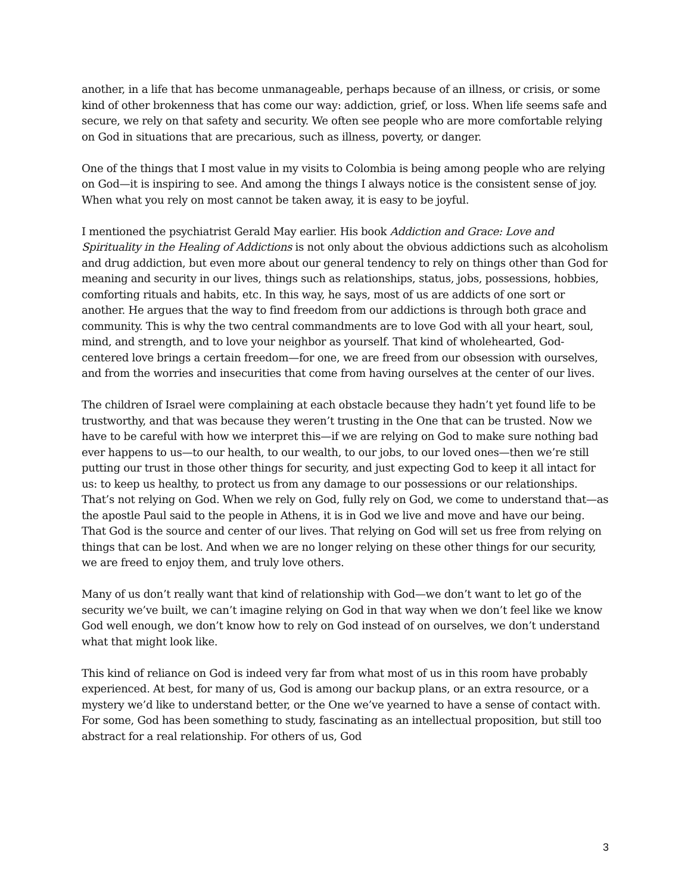another, in a life that has become unmanageable, perhaps because of an illness, or crisis, or some kind of other brokenness that has come our way: addiction, grief, or loss. When life seems safe and secure, we rely on that safety and security. We often see people who are more comfortable relying on God in situations that are precarious, such as illness, poverty, or danger.
One of the things that I most value in my visits to Colombia is being among people who are relying on God—it is inspiring to see. And among the things I always notice is the consistent sense of joy. When what you rely on most cannot be taken away, it is easy to be joyful.
I mentioned the psychiatrist Gerald May earlier. His book Addiction and Grace: Love and Spirituality in the Healing of Addictions is not only about the obvious addictions such as alcoholism and drug addiction, but even more about our general tendency to rely on things other than God for meaning and security in our lives, things such as relationships, status, jobs, possessions, hobbies, comforting rituals and habits, etc. In this way, he says, most of us are addicts of one sort or another. He argues that the way to find freedom from our addictions is through both grace and community. This is why the two central commandments are to love God with all your heart, soul, mind, and strength, and to love your neighbor as yourself. That kind of wholehearted, God-centered love brings a certain freedom—for one, we are freed from our obsession with ourselves, and from the worries and insecurities that come from having ourselves at the center of our lives.
The children of Israel were complaining at each obstacle because they hadn’t yet found life to be trustworthy, and that was because they weren’t trusting in the One that can be trusted. Now we have to be careful with how we interpret this—if we are relying on God to make sure nothing bad ever happens to us—to our health, to our wealth, to our jobs, to our loved ones—then we’re still putting our trust in those other things for security, and just expecting God to keep it all intact for us: to keep us healthy, to protect us from any damage to our possessions or our relationships. That’s not relying on God. When we rely on God, fully rely on God, we come to understand that—as the apostle Paul said to the people in Athens, it is in God we live and move and have our being. That God is the source and center of our lives. That relying on God will set us free from relying on things that can be lost. And when we are no longer relying on these other things for our security, we are freed to enjoy them, and truly love others.
Many of us don’t really want that kind of relationship with God—we don’t want to let go of the security we’ve built, we can’t imagine relying on God in that way when we don’t feel like we know God well enough, we don’t know how to rely on God instead of on ourselves, we don’t understand what that might look like.
This kind of reliance on God is indeed very far from what most of us in this room have probably experienced. At best, for many of us, God is among our backup plans, or an extra resource, or a mystery we’d like to understand better, or the One we’ve yearned to have a sense of contact with. For some, God has been something to study, fascinating as an intellectual proposition, but still too abstract for a real relationship. For others of us, God
3